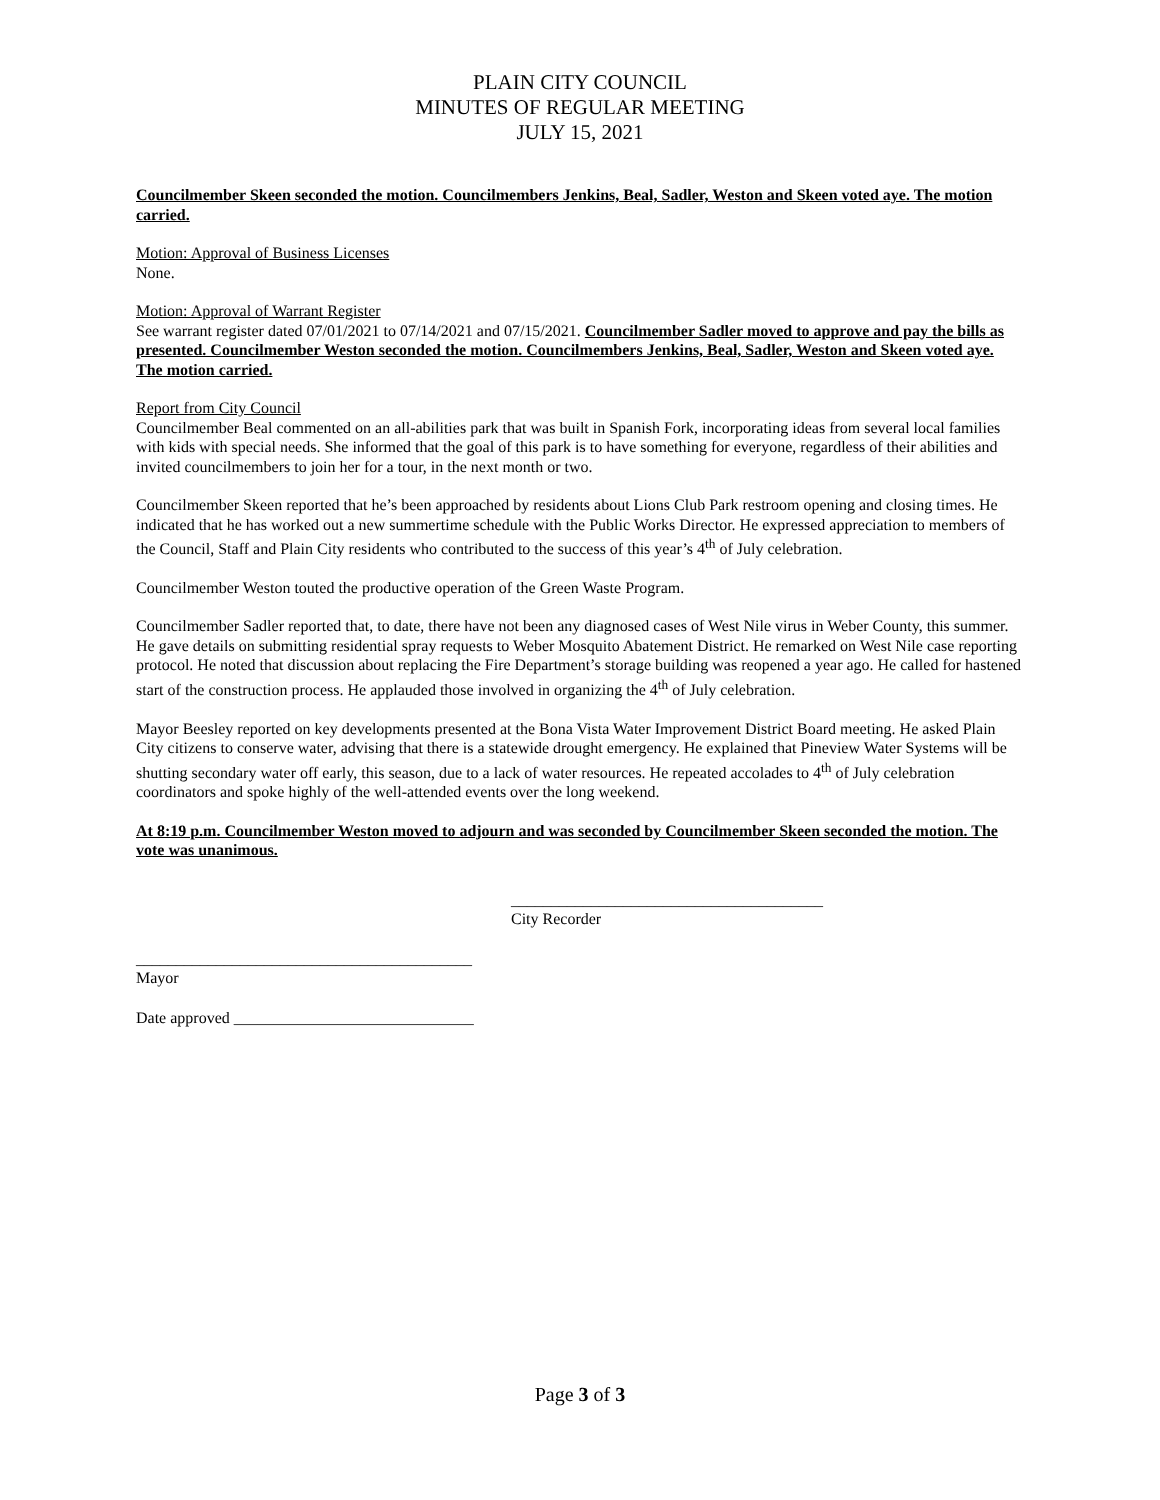PLAIN CITY COUNCIL
MINUTES OF REGULAR MEETING
JULY 15, 2021
Councilmember Skeen seconded the motion. Councilmembers Jenkins, Beal, Sadler, Weston and Skeen voted aye. The motion carried.
Motion: Approval of Business Licenses
None.
Motion: Approval of Warrant Register
See warrant register dated 07/01/2021 to 07/14/2021 and 07/15/2021. Councilmember Sadler moved to approve and pay the bills as presented. Councilmember Weston seconded the motion. Councilmembers Jenkins, Beal, Sadler, Weston and Skeen voted aye. The motion carried.
Report from City Council
Councilmember Beal commented on an all-abilities park that was built in Spanish Fork, incorporating ideas from several local families with kids with special needs. She informed that the goal of this park is to have something for everyone, regardless of their abilities and invited councilmembers to join her for a tour, in the next month or two.
Councilmember Skeen reported that he’s been approached by residents about Lions Club Park restroom opening and closing times. He indicated that he has worked out a new summertime schedule with the Public Works Director. He expressed appreciation to members of the Council, Staff and Plain City residents who contributed to the success of this year’s 4<sup>th</sup> of July celebration.
Councilmember Weston touted the productive operation of the Green Waste Program.
Councilmember Sadler reported that, to date, there have not been any diagnosed cases of West Nile virus in Weber County, this summer. He gave details on submitting residential spray requests to Weber Mosquito Abatement District. He remarked on West Nile case reporting protocol. He noted that discussion about replacing the Fire Department’s storage building was reopened a year ago. He called for hastened start of the construction process. He applauded those involved in organizing the 4<sup>th</sup> of July celebration.
Mayor Beesley reported on key developments presented at the Bona Vista Water Improvement District Board meeting. He asked Plain City citizens to conserve water, advising that there is a statewide drought emergency. He explained that Pineview Water Systems will be shutting secondary water off early, this season, due to a lack of water resources. He repeated accolades to 4<sup>th</sup> of July celebration coordinators and spoke highly of the well-attended events over the long weekend.
At 8:19 p.m. Councilmember Weston moved to adjourn and was seconded by Councilmember Skeen seconded the motion. The vote was unanimous.
_______________________________________
City Recorder
__________________________________________
Mayor
Date approved ______________________________
Page 3 of 3